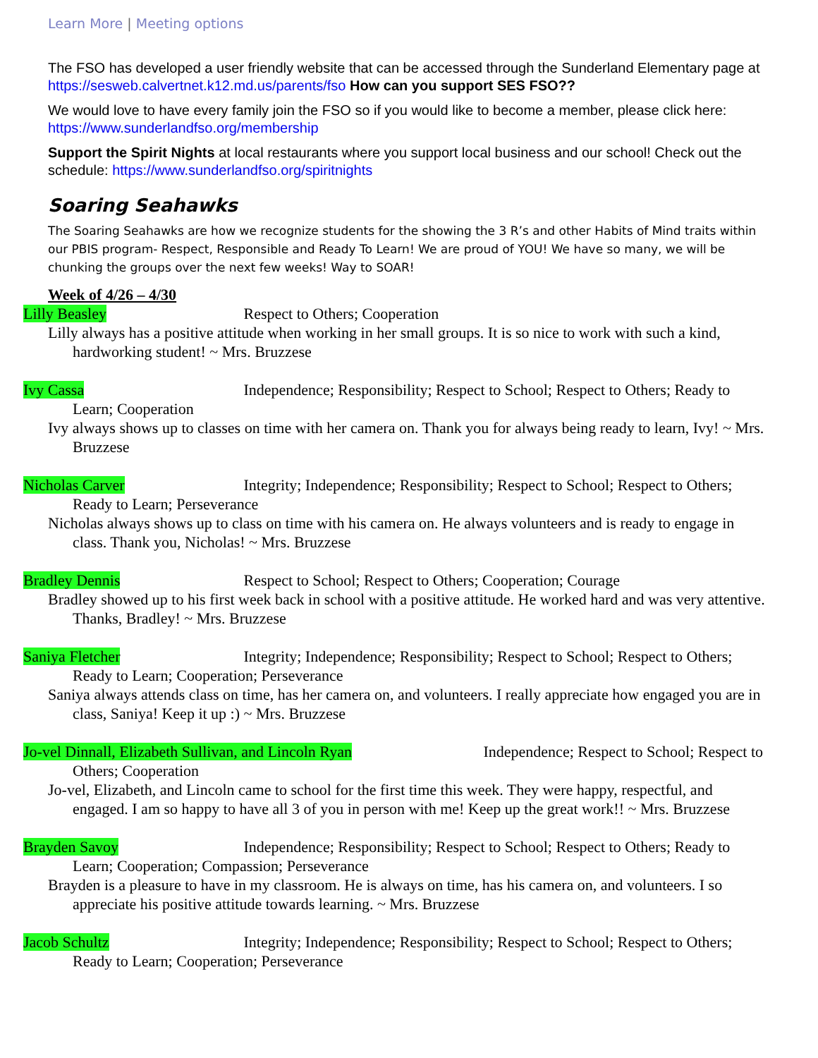Learn More | Meeting options
The FSO has developed a user friendly website that can be accessed through the Sunderland Elementary page at https://sesweb.calvertnet.k12.md.us/parents/fso How can you support SES FSO??
We would love to have every family join the FSO so if you would like to become a member, please click here: https://www.sunderlandfso.org/membership
Support the Spirit Nights at local restaurants where you support local business and our school! Check out the schedule: https://www.sunderlandfso.org/spiritnights
Soaring Seahawks
The Soaring Seahawks are how we recognize students for the showing the 3 R’s and other Habits of Mind traits within our PBIS program- Respect, Responsible and Ready To Learn! We are proud of YOU! We have so many, we will be chunking the groups over the next few weeks! Way to SOAR!
Week of 4/26 – 4/30
Lilly Beasley Respect to Others; Cooperation
Lilly always has a positive attitude when working in her small groups. It is so nice to work with such a kind, hardworking student! ~ Mrs. Bruzzese
Ivy Cassa Independence; Responsibility; Respect to School; Respect to Others; Ready to Learn; Cooperation
Ivy always shows up to classes on time with her camera on. Thank you for always being ready to learn, Ivy! ~ Mrs. Bruzzese
Nicholas Carver Integrity; Independence; Responsibility; Respect to School; Respect to Others; Ready to Learn; Perseverance
Nicholas always shows up to class on time with his camera on. He always volunteers and is ready to engage in class. Thank you, Nicholas! ~ Mrs. Bruzzese
Bradley Dennis Respect to School; Respect to Others; Cooperation; Courage
Bradley showed up to his first week back in school with a positive attitude. He worked hard and was very attentive. Thanks, Bradley! ~ Mrs. Bruzzese
Saniya Fletcher Integrity; Independence; Responsibility; Respect to School; Respect to Others; Ready to Learn; Cooperation; Perseverance
Saniya always attends class on time, has her camera on, and volunteers. I really appreciate how engaged you are in class, Saniya! Keep it up :) ~ Mrs. Bruzzese
Jo-vel Dinnall, Elizabeth Sullivan, and Lincoln Ryan Independence; Respect to School; Respect to Others; Cooperation
Jo-vel, Elizabeth, and Lincoln came to school for the first time this week. They were happy, respectful, and engaged. I am so happy to have all 3 of you in person with me! Keep up the great work!! ~ Mrs. Bruzzese
Brayden Savoy Independence; Responsibility; Respect to School; Respect to Others; Ready to Learn; Cooperation; Compassion; Perseverance
Brayden is a pleasure to have in my classroom. He is always on time, has his camera on, and volunteers. I so appreciate his positive attitude towards learning. ~ Mrs. Bruzzese
Jacob Schultz Integrity; Independence; Responsibility; Respect to School; Respect to Others; Ready to Learn; Cooperation; Perseverance